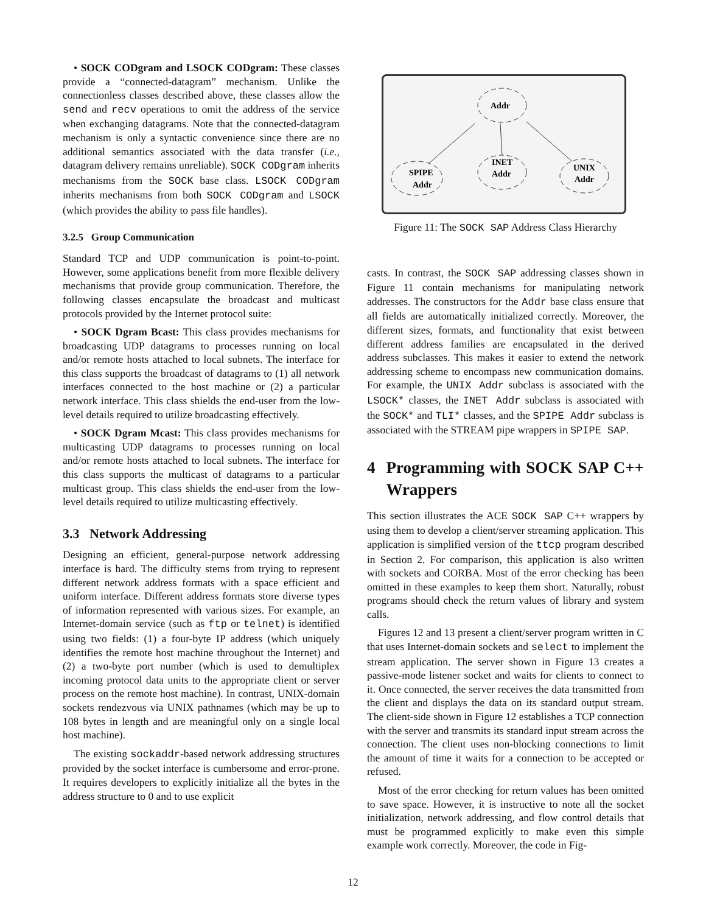• SOCK CODgram and LSOCK CODgram: These classes provide a “connected-datagram” mechanism. Unlike the connectionless classes described above, these classes allow the send and recv operations to omit the address of the service when exchanging datagrams. Note that the connected-datagram mechanism is only a syntactic convenience since there are no additional semantics associated with the data transfer (i.e., datagram delivery remains unreliable). SOCK CODgram inherits mechanisms from the SOCK base class. LSOCK CODgram inherits mechanisms from both SOCK CODgram and LSOCK (which provides the ability to pass file handles).
3.2.5 Group Communication
Standard TCP and UDP communication is point-to-point. However, some applications benefit from more flexible delivery mechanisms that provide group communication. Therefore, the following classes encapsulate the broadcast and multicast protocols provided by the Internet protocol suite:
• SOCK Dgram Bcast: This class provides mechanisms for broadcasting UDP datagrams to processes running on local and/or remote hosts attached to local subnets. The interface for this class supports the broadcast of datagrams to (1) all network interfaces connected to the host machine or (2) a particular network interface. This class shields the end-user from the low-level details required to utilize broadcasting effectively.
• SOCK Dgram Mcast: This class provides mechanisms for multicasting UDP datagrams to processes running on local and/or remote hosts attached to local subnets. The interface for this class supports the multicast of datagrams to a particular multicast group. This class shields the end-user from the low-level details required to utilize multicasting effectively.
3.3 Network Addressing
Designing an efficient, general-purpose network addressing interface is hard. The difficulty stems from trying to represent different network address formats with a space efficient and uniform interface. Different address formats store diverse types of information represented with various sizes. For example, an Internet-domain service (such as ftp or telnet) is identified using two fields: (1) a four-byte IP address (which uniquely identifies the remote host machine throughout the Internet) and (2) a two-byte port number (which is used to demultiplex incoming protocol data units to the appropriate client or server process on the remote host machine). In contrast, UNIX-domain sockets rendezvous via UNIX pathnames (which may be up to 108 bytes in length and are meaningful only on a single local host machine).
The existing sockaddr-based network addressing structures provided by the socket interface is cumbersome and error-prone. It requires developers to explicitly initialize all the bytes in the address structure to 0 and to use explicit
Addr
SPIPE
Addr
INET
Addr
UNIX
Addr
Figure 11: The SOCK SAP Address Class Hierarchy
casts. In contrast, the SOCK SAP addressing classes shown in Figure 11 contain mechanisms for manipulating network addresses. The constructors for the Addr base class ensure that all fields are automatically initialized correctly. Moreover, the different sizes, formats, and functionality that exist between different address families are encapsulated in the derived address subclasses. This makes it easier to extend the network addressing scheme to encompass new communication domains. For example, the UNIX Addr subclass is associated with the LSOCK* classes, the INET Addr subclass is associated with the SOCK* and TLI* classes, and the SPIPE Addr subclass is associated with the STREAM pipe wrappers in SPIPE SAP.
4 Programming with SOCK SAP C++ Wrappers
This section illustrates the ACE SOCK SAP C++ wrappers by using them to develop a client/server streaming application. This application is simplified version of the ttcp program described in Section 2. For comparison, this application is also written with sockets and CORBA. Most of the error checking has been omitted in these examples to keep them short. Naturally, robust programs should check the return values of library and system calls.
Figures 12 and 13 present a client/server program written in C that uses Internet-domain sockets and select to implement the stream application. The server shown in Figure 13 creates a passive-mode listener socket and waits for clients to connect to it. Once connected, the server receives the data transmitted from the client and displays the data on its standard output stream. The client-side shown in Figure 12 establishes a TCP connection with the server and transmits its standard input stream across the connection. The client uses non-blocking connections to limit the amount of time it waits for a connection to be accepted or refused.
Most of the error checking for return values has been omitted to save space. However, it is instructive to note all the socket initialization, network addressing, and flow control details that must be programmed explicitly to make even this simple example work correctly. Moreover, the code in Fig-
12